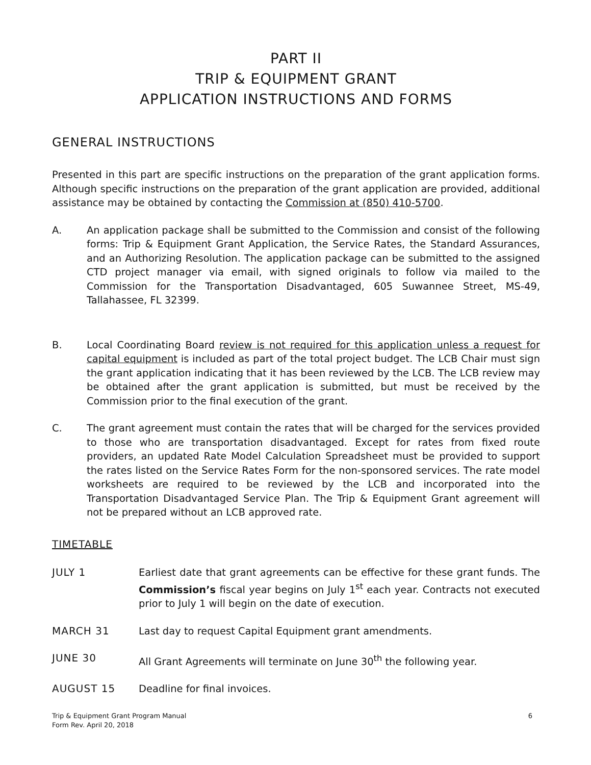PART II
TRIP & EQUIPMENT GRANT
APPLICATION INSTRUCTIONS AND FORMS
GENERAL INSTRUCTIONS
Presented in this part are specific instructions on the preparation of the grant application forms. Although specific instructions on the preparation of the grant application are provided, additional assistance may be obtained by contacting the Commission at (850) 410-5700.
A. An application package shall be submitted to the Commission and consist of the following forms: Trip & Equipment Grant Application, the Service Rates, the Standard Assurances, and an Authorizing Resolution. The application package can be submitted to the assigned CTD project manager via email, with signed originals to follow via mailed to the Commission for the Transportation Disadvantaged, 605 Suwannee Street, MS-49, Tallahassee, FL 32399.
B. Local Coordinating Board review is not required for this application unless a request for capital equipment is included as part of the total project budget. The LCB Chair must sign the grant application indicating that it has been reviewed by the LCB. The LCB review may be obtained after the grant application is submitted, but must be received by the Commission prior to the final execution of the grant.
C. The grant agreement must contain the rates that will be charged for the services provided to those who are transportation disadvantaged. Except for rates from fixed route providers, an updated Rate Model Calculation Spreadsheet must be provided to support the rates listed on the Service Rates Form for the non-sponsored services. The rate model worksheets are required to be reviewed by the LCB and incorporated into the Transportation Disadvantaged Service Plan. The Trip & Equipment Grant agreement will not be prepared without an LCB approved rate.
TIMETABLE
JULY 1 Earliest date that grant agreements can be effective for these grant funds. The Commission’s fiscal year begins on July 1<sup>st</sup> each year. Contracts not executed prior to July 1 will begin on the date of execution.
MARCH 31 Last day to request Capital Equipment grant amendments.
JUNE 30 All Grant Agreements will terminate on June 30<sup>th</sup> the following year.
AUGUST 15 Deadline for final invoices.
Trip & Equipment Grant Program Manual
Form Rev. April 20, 2018
6